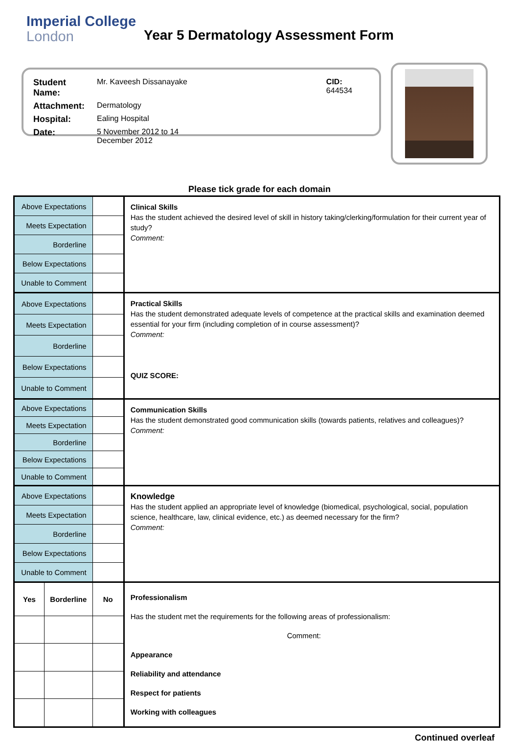Imperial College
London
Year 5 Dermatology Assessment Form
| Student Name: | Mr. Kaveesh Dissanayake | CID: 644534 |
| Attachment: | Dermatology | |
| Hospital: | Ealing Hospital | |
| Date: | 5 November 2012 to 14 December 2012 | |
Please tick grade for each domain
| Above Expectations | | | Clinical Skills Has the student achieved the desired level of skill in history taking/clerking/formulation for their current year of study? Comment: |
| Meets Expectation | | | |
| Borderline | | | |
| Below Expectations | | | |
| Unable to Comment | | | |
| Above Expectations | | | Practical Skills Has the student demonstrated adequate levels of competence at the practical skills and examination deemed essential for your firm (including completion of in course assessment)? Comment: QUIZ SCORE: |
| Meets Expectation | | | |
| Borderline | | | |
| Below Expectations | | | |
| Unable to Comment | | | |
| Above Expectations | | | Communication Skills Has the student demonstrated good communication skills (towards patients, relatives and colleagues)? Comment: |
| Meets Expectation | | | |
| Borderline | | | |
| Below Expectations | | | |
| Unable to Comment | | | |
| Above Expectations | | | Knowledge Has the student applied an appropriate level of knowledge (biomedical, psychological, social, population science, healthcare, law, clinical evidence, etc.) as deemed necessary for the firm? Comment: |
| Meets Expectation | | | |
| Borderline | | | |
| Below Expectations | | | |
| Unable to Comment | | | |
| Yes | Borderline | No | Professionalism Has the student met the requirements for the following areas of professionalism: Comment: Appearance Reliability and attendance Respect for patients Working with colleagues |
Continued overleaf